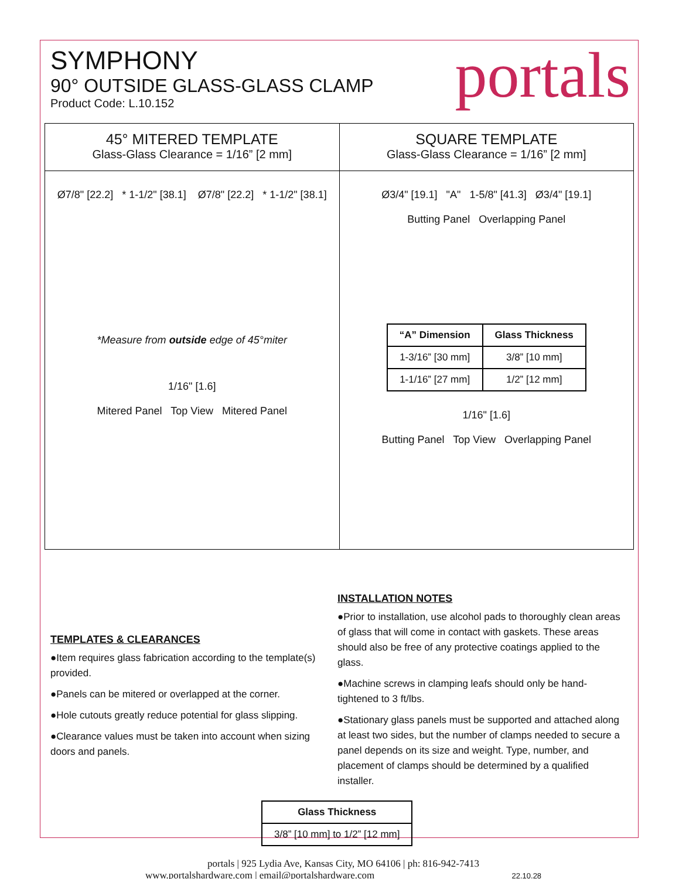SYMPHONY
90° OUTSIDE GLASS-GLASS CLAMP
Product Code: L.10.152
portals
45° MITERED TEMPLATE
Glass-Glass Clearance = 1/16” [2 mm]
Ø7/8" [22.2] * 1-1/2" [38.1] Ø7/8" [22.2] * 1-1/2" [38.1]
*Measure from outside edge of 45°miter
1/16" [1.6]
Mitered Panel Top View Mitered Panel
SQUARE TEMPLATE
Glass-Glass Clearance = 1/16” [2 mm]
Ø3/4" [19.1] "A" 1-5/8" [41.3] Ø3/4" [19.1]
Butting Panel Overlapping Panel
| “A” Dimension | Glass Thickness |
| --- | --- |
| 1-3/16” [30 mm] | 3/8” [10 mm] |
| 1-1/16” [27 mm] | 1/2” [12 mm] |
1/16" [1.6]
Butting Panel Top View Overlapping Panel
TEMPLATES & CLEARANCES
●Item requires glass fabrication according to the template(s) provided.
●Panels can be mitered or overlapped at the corner.
●Hole cutouts greatly reduce potential for glass slipping.
●Clearance values must be taken into account when sizing doors and panels.
INSTALLATION NOTES
●Prior to installation, use alcohol pads to thoroughly clean areas of glass that will come in contact with gaskets. These areas should also be free of any protective coatings applied to the glass.
●Machine screws in clamping leafs should only be hand-tightened to 3 ft/lbs.
●Stationary glass panels must be supported and attached along at least two sides, but the number of clamps needed to secure a panel depends on its size and weight. Type, number, and placement of clamps should be determined by a qualified installer.
| Glass Thickness |
| --- |
| 3/8” [10 mm] to 1/2” [12 mm] |
portals | 925 Lydia Ave, Kansas City, MO 64106 | ph: 816-942-7413
www.portalshardware.com | email@portalshardware.com 22.10.28